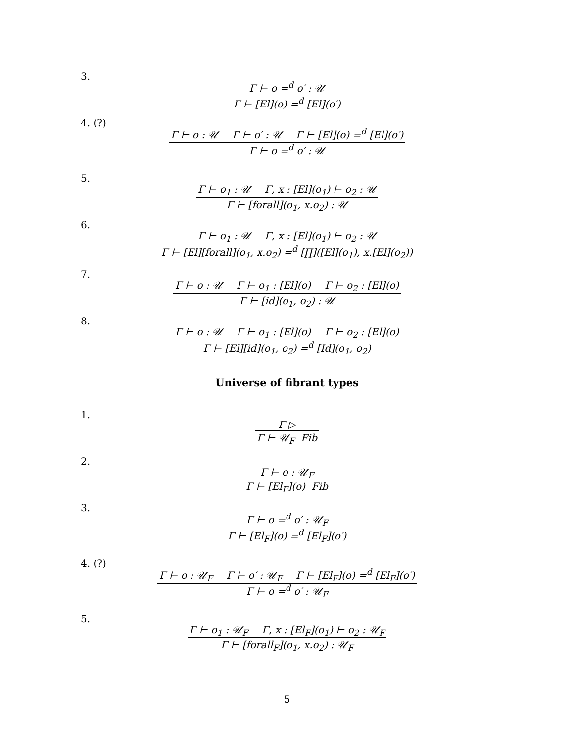3.
Γ ⊢ o =<sup>d</sup> o′ : 𝒰
Γ ⊢ [El](o) =<sup>d</sup> [El](o′)
4. (?)
Γ ⊢ o : 𝒰 Γ ⊢ o′ : 𝒰 Γ ⊢ [El](o) =<sup>d</sup> [El](o′)
Γ ⊢ o =<sup>d</sup> o′ : 𝒰
5.
Γ ⊢ o<sub>1</sub> : 𝒰 Γ, x : [El](o<sub>1</sub>) ⊢ o<sub>2</sub> : 𝒰
Γ ⊢ [forall](o<sub>1</sub>, x.o<sub>2</sub>) : 𝒰
6.
Γ ⊢ o<sub>1</sub> : 𝒰 Γ, x : [El](o<sub>1</sub>) ⊢ o<sub>2</sub> : 𝒰
Γ ⊢ [El][forall](o<sub>1</sub>, x.o<sub>2</sub>) =<sup>d</sup> [∏]([El](o<sub>1</sub>), x.[El](o<sub>2</sub>))
7.
Γ ⊢ o : 𝒰 Γ ⊢ o<sub>1</sub> : [El](o) Γ ⊢ o<sub>2</sub> : [El](o)
Γ ⊢ [id](o<sub>1</sub>, o<sub>2</sub>) : 𝒰
8.
Γ ⊢ o : 𝒰 Γ ⊢ o<sub>1</sub> : [El](o) Γ ⊢ o<sub>2</sub> : [El](o)
Γ ⊢ [El][id](o<sub>1</sub>, o<sub>2</sub>) =<sup>d</sup> [Id](o<sub>1</sub>, o<sub>2</sub>)
Universe of fibrant types
1.
Γ ▷
Γ ⊢ 𝒰<sub>F</sub> Fib
2.
Γ ⊢ o : 𝒰<sub>F</sub>
Γ ⊢ [El<sub>F</sub>](o) Fib
3.
Γ ⊢ o =<sup>d</sup> o′ : 𝒰<sub>F</sub>
Γ ⊢ [El<sub>F</sub>](o) =<sup>d</sup> [El<sub>F</sub>](o′)
4. (?)
Γ ⊢ o : 𝒰<sub>F</sub> Γ ⊢ o′ : 𝒰<sub>F</sub> Γ ⊢ [El<sub>F</sub>](o) =<sup>d</sup> [El<sub>F</sub>](o′)
Γ ⊢ o =<sup>d</sup> o′ : 𝒰<sub>F</sub>
5.
Γ ⊢ o<sub>1</sub> : 𝒰<sub>F</sub> Γ, x : [El<sub>F</sub>](o<sub>1</sub>) ⊢ o<sub>2</sub> : 𝒰<sub>F</sub>
Γ ⊢ [forall<sub>F</sub>](o<sub>1</sub>, x.o<sub>2</sub>) : 𝒰<sub>F</sub>
5